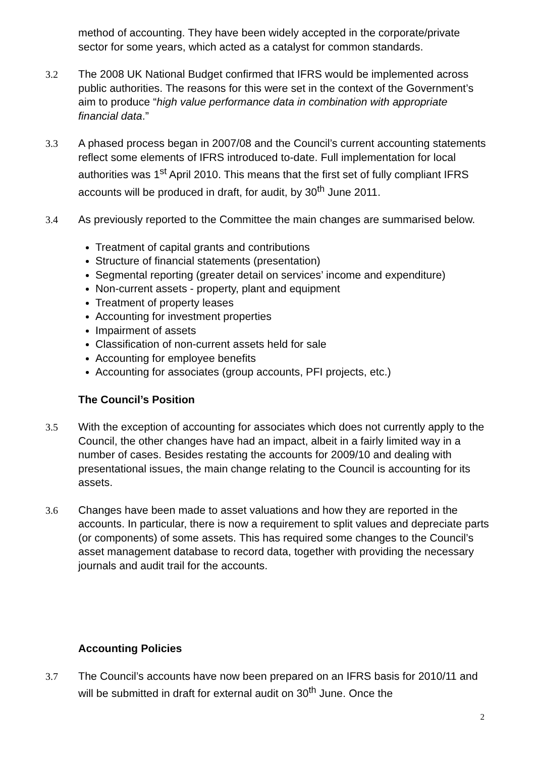method of accounting. They have been widely accepted in the corporate/private sector for some years, which acted as a catalyst for common standards.
3.2 The 2008 UK National Budget confirmed that IFRS would be implemented across public authorities. The reasons for this were set in the context of the Government’s aim to produce “high value performance data in combination with appropriate financial data.”
3.3 A phased process began in 2007/08 and the Council’s current accounting statements reflect some elements of IFRS introduced to-date. Full implementation for local authorities was 1<sup>st</sup> April 2010. This means that the first set of fully compliant IFRS accounts will be produced in draft, for audit, by 30<sup>th</sup> June 2011.
3.4 As previously reported to the Committee the main changes are summarised below.
Treatment of capital grants and contributions
Structure of financial statements (presentation)
Segmental reporting (greater detail on services’ income and expenditure)
Non-current assets - property, plant and equipment
Treatment of property leases
Accounting for investment properties
Impairment of assets
Classification of non-current assets held for sale
Accounting for employee benefits
Accounting for associates (group accounts, PFI projects, etc.)
The Council’s Position
3.5 With the exception of accounting for associates which does not currently apply to the Council, the other changes have had an impact, albeit in a fairly limited way in a number of cases. Besides restating the accounts for 2009/10 and dealing with presentational issues, the main change relating to the Council is accounting for its assets.
3.6 Changes have been made to asset valuations and how they are reported in the accounts. In particular, there is now a requirement to split values and depreciate parts (or components) of some assets. This has required some changes to the Council’s asset management database to record data, together with providing the necessary journals and audit trail for the accounts.
Accounting Policies
3.7 The Council’s accounts have now been prepared on an IFRS basis for 2010/11 and will be submitted in draft for external audit on 30<sup>th</sup> June. Once the
2